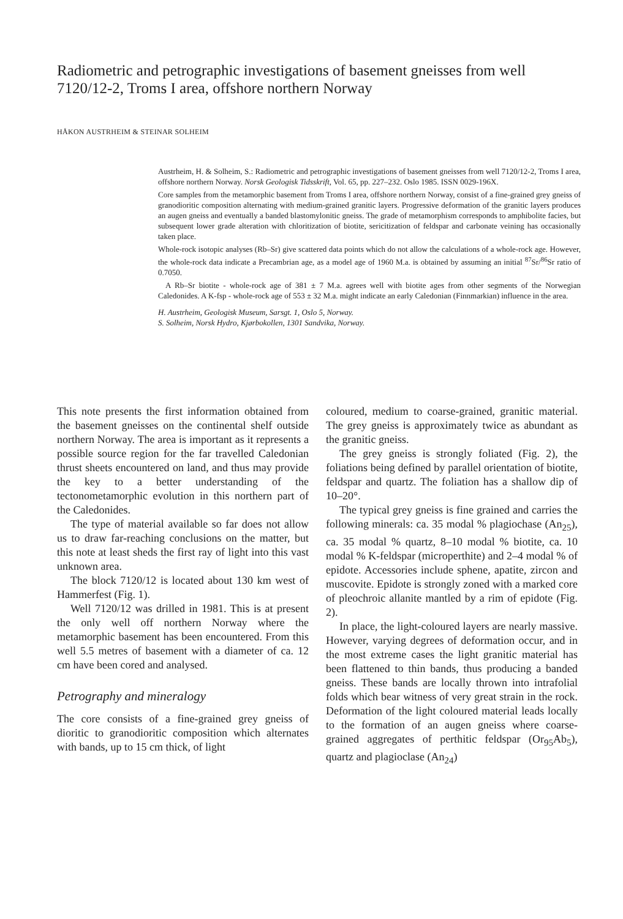Radiometric and petrographic investigations of basement gneisses from well 7120/12-2, Troms I area, offshore northern Norway
HÅKON AUSTRHEIM & STEINAR SOLHEIM
Austrheim, H. & Solheim, S.: Radiometric and petrographic investigations of basement gneisses from well 7120/12-2, Troms I area, offshore northern Norway. Norsk Geologisk Tidsskrift, Vol. 65, pp. 227–232. Oslo 1985. ISSN 0029-196X.
Core samples from the metamorphic basement from Troms I area, offshore northern Norway, consist of a fine-grained grey gneiss of granodioritic composition alternating with medium-grained granitic layers. Progressive deformation of the granitic layers produces an augen gneiss and eventually a banded blastomylonitic gneiss. The grade of metamorphism corresponds to amphibolite facies, but subsequent lower grade alteration with chloritization of biotite, sericitization of feldspar and carbonate veining has occasionally taken place.
Whole-rock isotopic analyses (Rb–Sr) give scattered data points which do not allow the calculations of a whole-rock age. However, the whole-rock data indicate a Precambrian age, as a model age of 1960 M.a. is obtained by assuming an initial <sup>87</sup>Sr/<sup>86</sup>Sr ratio of 0.7050.
A Rb–Sr biotite - whole-rock age of 381 ± 7 M.a. agrees well with biotite ages from other segments of the Norwegian Caledonides. A K-fsp - whole-rock age of 553 ± 32 M.a. might indicate an early Caledonian (Finnmarkian) influence in the area.
H. Austrheim, Geologisk Museum, Sarsgt. 1, Oslo 5, Norway.
S. Solheim, Norsk Hydro, Kjørbokollen, 1301 Sandvika, Norway.
This note presents the first information obtained from the basement gneisses on the continental shelf outside northern Norway. The area is important as it represents a possible source region for the far travelled Caledonian thrust sheets encountered on land, and thus may provide the key to a better understanding of the tectonometamorphic evolution in this northern part of the Caledonides.
The type of material available so far does not allow us to draw far-reaching conclusions on the matter, but this note at least sheds the first ray of light into this vast unknown area.
The block 7120/12 is located about 130 km west of Hammerfest (Fig. 1).
Well 7120/12 was drilled in 1981. This is at present the only well off northern Norway where the metamorphic basement has been encountered. From this well 5.5 metres of basement with a diameter of ca. 12 cm have been cored and analysed.
Petrography and mineralogy
The core consists of a fine-grained grey gneiss of dioritic to granodioritic composition which alternates with bands, up to 15 cm thick, of light
coloured, medium to coarse-grained, granitic material. The grey gneiss is approximately twice as abundant as the granitic gneiss.
The grey gneiss is strongly foliated (Fig. 2), the foliations being defined by parallel orientation of biotite, feldspar and quartz. The foliation has a shallow dip of 10–20°.
The typical grey gneiss is fine grained and carries the following minerals: ca. 35 modal % plagiochase (An<sub>25</sub>), ca. 35 modal % quartz, 8–10 modal % biotite, ca. 10 modal % K-feldspar (microperthite) and 2–4 modal % of epidote. Accessories include sphene, apatite, zircon and muscovite. Epidote is strongly zoned with a marked core of pleochroic allanite mantled by a rim of epidote (Fig. 2).
In place, the light-coloured layers are nearly massive. However, varying degrees of deformation occur, and in the most extreme cases the light granitic material has been flattened to thin bands, thus producing a banded gneiss. These bands are locally thrown into intrafolial folds which bear witness of very great strain in the rock. Deformation of the light coloured material leads locally to the formation of an augen gneiss where coarse-grained aggregates of perthitic feldspar (Or<sub>95</sub>Ab<sub>5</sub>), quartz and plagioclase (An<sub>24</sub>)